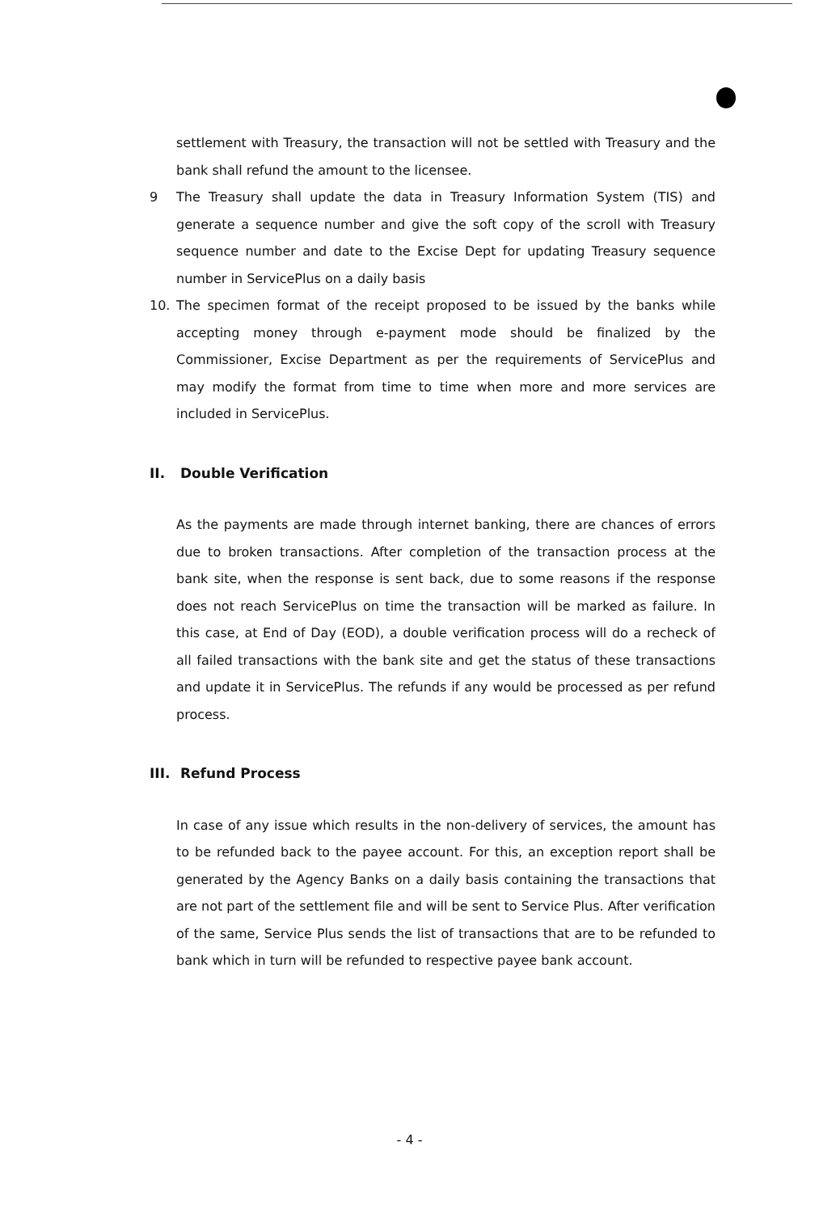settlement with Treasury, the transaction will not be settled with Treasury and the bank shall refund the amount to the licensee.
9 The Treasury shall update the data in Treasury Information System (TIS) and generate a sequence number and give the soft copy of the scroll with Treasury sequence number and date to the Excise Dept for updating Treasury sequence number in ServicePlus on a daily basis
10. The specimen format of the receipt proposed to be issued by the banks while accepting money through e-payment mode should be finalized by the Commissioner, Excise Department as per the requirements of ServicePlus and may modify the format from time to time when more and more services are included in ServicePlus.
II. Double Verification
As the payments are made through internet banking, there are chances of errors due to broken transactions. After completion of the transaction process at the bank site, when the response is sent back, due to some reasons if the response does not reach ServicePlus on time the transaction will be marked as failure. In this case, at End of Day (EOD), a double verification process will do a recheck of all failed transactions with the bank site and get the status of these transactions and update it in ServicePlus. The refunds if any would be processed as per refund process.
III. Refund Process
In case of any issue which results in the non-delivery of services, the amount has to be refunded back to the payee account. For this, an exception report shall be generated by the Agency Banks on a daily basis containing the transactions that are not part of the settlement file and will be sent to Service Plus. After verification of the same, Service Plus sends the list of transactions that are to be refunded to bank which in turn will be refunded to respective payee bank account.
- 4 -